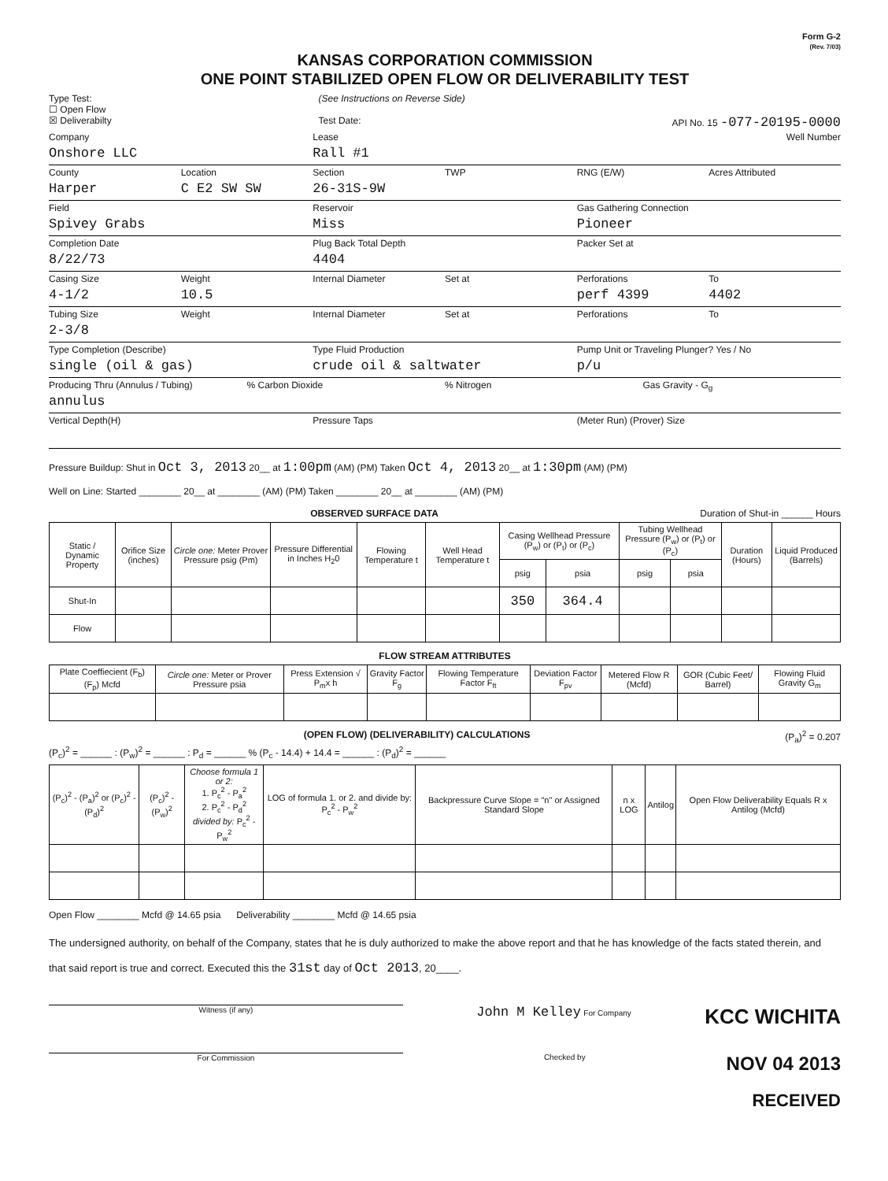Form G-2
(Rev. 7/03)
KANSAS CORPORATION COMMISSION
ONE POINT STABILIZED OPEN FLOW OR DELIVERABILITY TEST
Type Test:
☐ Open Flow
☒ Deliverabilty
(See Instructions on Reverse Side)
Test Date:
API No. 15 -077-20195-0000
Company
Onshore LLC
Lease
Rall #1
Well Number
County
Harper
Location
C E2 SW SW
Section
26-31S-9W
TWP RNG (E/W) Acres Attributed
Field
Spivey Grabs
Reservoir
Miss
Gas Gathering Connection
Pioneer
Completion Date
8/22/73
Plug Back Total Depth
4404
Packer Set at
Casing Size
4-1/2
Weight
10.5
Internal Diameter Set at Perforations
perf 4399
To
4402
Tubing Size
2-3/8
Weight Internal Diameter Set at Perforations To
Type Completion (Describe)
single (oil & gas)
Type Fluid Production
crude oil & saltwater
Pump Unit or Traveling Plunger? Yes / No
p/u
Producing Thru (Annulus / Tubing)
annulus
% Carbon Dioxide % Nitrogen Gas Gravity - G<sub>g</sub>
Vertical Depth(H) Pressure Taps (Meter Run) (Prover) Size
Pressure Buildup: Shut in Oct 3, 2013 20__ at 1:00pm (AM) (PM) Taken Oct 4, 2013 20__ at 1:30pm (AM) (PM)
Well on Line: Started ________ 20__ at ________ (AM) (PM) Taken ________ 20__ at ________ (AM) (PM)
OBSERVED SURFACE DATA Duration of Shut-in ______ Hours
| Static / Dynamic Property | Orifice Size (inches) | Circle one: Meter Prover Pressure psig (Pm) | Pressure Differential in Inches H<sub>2</sub>0 | Flowing Temperature t | Well Head Temperature t | Casing Wellhead Pressure (P<sub>w</sub>) or (P<sub>t</sub>) or (P<sub>c</sub>) | | Tubing Wellhead Pressure (P<sub>w</sub>) or (P<sub>t</sub>) or (P<sub>c</sub>) | | Duration (Hours) | Liquid Produced (Barrels) |
| --- | --- | --- | --- | --- | --- | --- | --- | --- | --- | --- | --- |
| | | | | | | psig | psia | psig | psia | | |
| Shut-In | | | | | | 350 | 364.4 | | | | |
| Flow | | | | | | | | | | | |
FLOW STREAM ATTRIBUTES
| Plate Coeffiecient (F<sub>b</sub>) (F<sub>p</sub>) Mcfd | Circle one: Meter or Prover Pressure psia | Press Extension √ P<sub>m</sub>x h | Gravity Factor F<sub>g</sub> | Flowing Temperature Factor F<sub>ft</sub> | Deviation Factor F<sub>pv</sub> | Metered Flow R (Mcfd) | GOR (Cubic Feet/ Barrel) | Flowing Fluid Gravity G<sub>m</sub> |
| --- | --- | --- | --- | --- | --- | --- | --- | --- |
(OPEN FLOW) (DELIVERABILITY) CALCULATIONS (P<sub>a</sub>)<sup>2</sup> = 0.207
(P<sub>c</sub>)<sup>2</sup> = ______ : (P<sub>w</sub>)<sup>2</sup> = ______ : P<sub>d</sub> = ______ % (P<sub>c</sub> - 14.4) + 14.4 = ______ : (P<sub>d</sub>)<sup>2</sup> = ______
| (P<sub>c</sub>)<sup>2</sup> - (P<sub>a</sub>)<sup>2</sup> or (P<sub>c</sub>)<sup>2</sup> - (P<sub>d</sub>)<sup>2</sup> | (P<sub>c</sub>)<sup>2</sup> - (P<sub>w</sub>)<sup>2</sup> | Choose formula 1 or 2: 1. P<sub>c</sub><sup>2</sup> - P<sub>a</sub><sup>2</sup> 2. P<sub>c</sub><sup>2</sup> - P<sub>d</sub><sup>2</sup> divided by: P<sub>c</sub><sup>2</sup> - P<sub>w</sub><sup>2</sup> | LOG of formula 1. or 2. and divide by: P<sub>c</sub><sup>2</sup> - P<sub>w</sub><sup>2</sup> | Backpressure Curve Slope = "n" or Assigned Standard Slope | n x LOG | Antilog | Open Flow Deliverability Equals R x Antilog (Mcfd) |
| --- | --- | --- | --- | --- | --- | --- | --- |
Open Flow ________ Mcfd @ 14.65 psia Deliverability ________ Mcfd @ 14.65 psia
The undersigned authority, on behalf of the Company, states that he is duly authorized to make the above report and that he has knowledge of the facts stated therein, and that said report is true and correct. Executed this the 31st day of Oct 2013, 20____.
Witness (if any) John M Kelley For Company KCC WICHITA
For Commission Checked by NOV 04 2013
RECEIVED